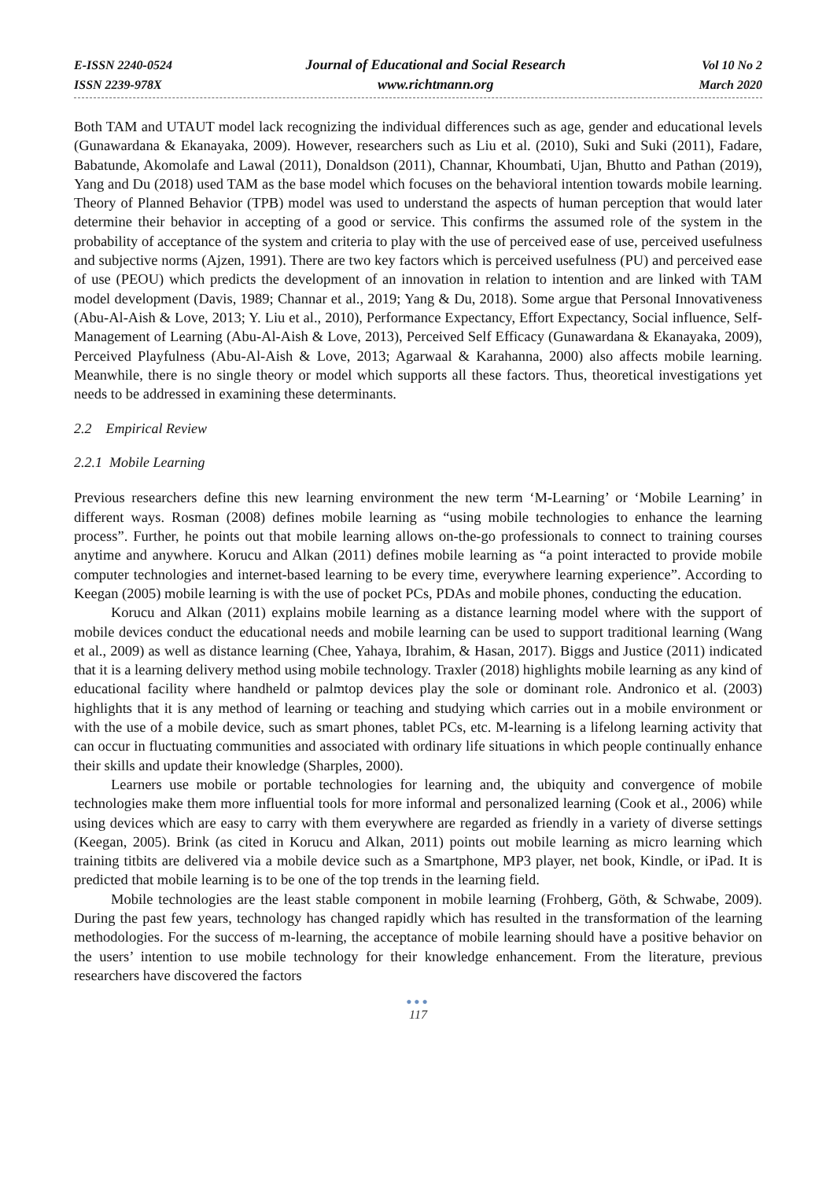E-ISSN 2240-0524
ISSN 2239-978X
Journal of Educational and Social Research
www.richtmann.org
Vol 10 No 2
March 2020
Both TAM and UTAUT model lack recognizing the individual differences such as age, gender and educational levels (Gunawardana & Ekanayaka, 2009). However, researchers such as Liu et al. (2010), Suki and Suki (2011), Fadare, Babatunde, Akomolafe and Lawal (2011), Donaldson (2011), Channar, Khoumbati, Ujan, Bhutto and Pathan (2019), Yang and Du (2018) used TAM as the base model which focuses on the behavioral intention towards mobile learning. Theory of Planned Behavior (TPB) model was used to understand the aspects of human perception that would later determine their behavior in accepting of a good or service. This confirms the assumed role of the system in the probability of acceptance of the system and criteria to play with the use of perceived ease of use, perceived usefulness and subjective norms (Ajzen, 1991). There are two key factors which is perceived usefulness (PU) and perceived ease of use (PEOU) which predicts the development of an innovation in relation to intention and are linked with TAM model development (Davis, 1989; Channar et al., 2019; Yang & Du, 2018). Some argue that Personal Innovativeness (Abu-Al-Aish & Love, 2013; Y. Liu et al., 2010), Performance Expectancy, Effort Expectancy, Social influence, Self-Management of Learning (Abu-Al-Aish & Love, 2013), Perceived Self Efficacy (Gunawardana & Ekanayaka, 2009), Perceived Playfulness (Abu-Al-Aish & Love, 2013; Agarwaal & Karahanna, 2000) also affects mobile learning. Meanwhile, there is no single theory or model which supports all these factors. Thus, theoretical investigations yet needs to be addressed in examining these determinants.
2.2 Empirical Review
2.2.1 Mobile Learning
Previous researchers define this new learning environment the new term ‘M-Learning’ or ‘Mobile Learning’ in different ways. Rosman (2008) defines mobile learning as “using mobile technologies to enhance the learning process”. Further, he points out that mobile learning allows on-the-go professionals to connect to training courses anytime and anywhere. Korucu and Alkan (2011) defines mobile learning as “a point interacted to provide mobile computer technologies and internet-based learning to be every time, everywhere learning experience”. According to Keegan (2005) mobile learning is with the use of pocket PCs, PDAs and mobile phones, conducting the education.
Korucu and Alkan (2011) explains mobile learning as a distance learning model where with the support of mobile devices conduct the educational needs and mobile learning can be used to support traditional learning (Wang et al., 2009) as well as distance learning (Chee, Yahaya, Ibrahim, & Hasan, 2017). Biggs and Justice (2011) indicated that it is a learning delivery method using mobile technology. Traxler (2018) highlights mobile learning as any kind of educational facility where handheld or palmtop devices play the sole or dominant role. Andronico et al. (2003) highlights that it is any method of learning or teaching and studying which carries out in a mobile environment or with the use of a mobile device, such as smart phones, tablet PCs, etc. M-learning is a lifelong learning activity that can occur in fluctuating communities and associated with ordinary life situations in which people continually enhance their skills and update their knowledge (Sharples, 2000).
Learners use mobile or portable technologies for learning and, the ubiquity and convergence of mobile technologies make them more influential tools for more informal and personalized learning (Cook et al., 2006) while using devices which are easy to carry with them everywhere are regarded as friendly in a variety of diverse settings (Keegan, 2005). Brink (as cited in Korucu and Alkan, 2011) points out mobile learning as micro learning which training titbits are delivered via a mobile device such as a Smartphone, MP3 player, net book, Kindle, or iPad. It is predicted that mobile learning is to be one of the top trends in the learning field.
Mobile technologies are the least stable component in mobile learning (Frohberg, Göth, & Schwabe, 2009). During the past few years, technology has changed rapidly which has resulted in the transformation of the learning methodologies. For the success of m-learning, the acceptance of mobile learning should have a positive behavior on the users’ intention to use mobile technology for their knowledge enhancement. From the literature, previous researchers have discovered the factors
●●●
117